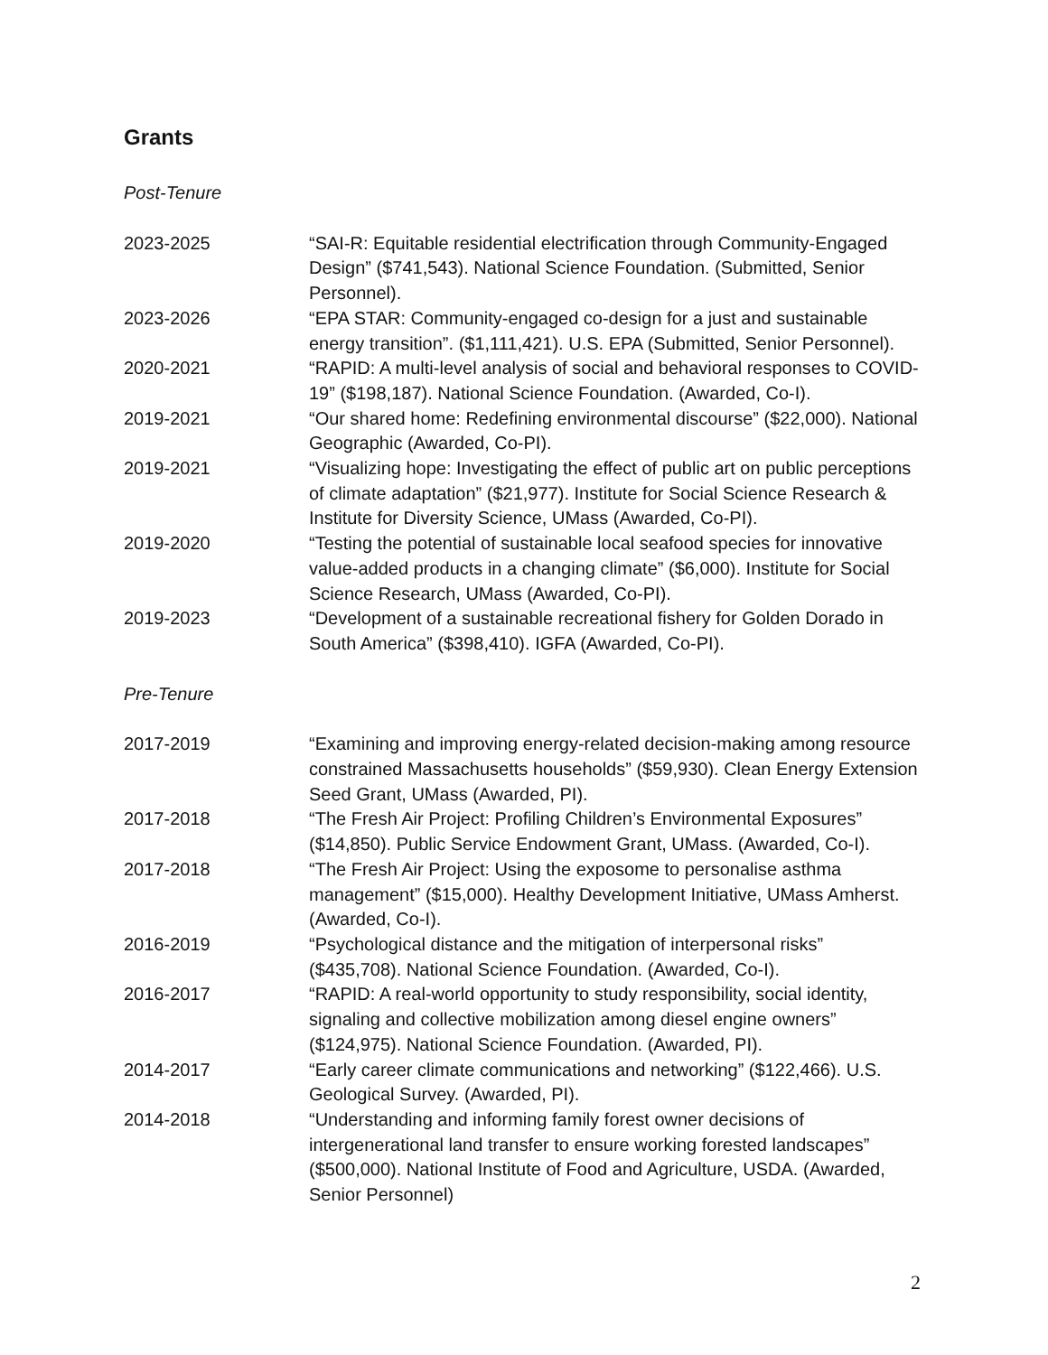Grants
Post-Tenure
2023-2025 “SAI-R: Equitable residential electrification through Community-Engaged Design” ($741,543). National Science Foundation. (Submitted, Senior Personnel).
2023-2026 “EPA STAR: Community-engaged co-design for a just and sustainable energy transition”. ($1,111,421). U.S. EPA (Submitted, Senior Personnel).
2020-2021 “RAPID: A multi-level analysis of social and behavioral responses to COVID-19” ($198,187). National Science Foundation. (Awarded, Co-I).
2019-2021 “Our shared home: Redefining environmental discourse” ($22,000). National Geographic (Awarded, Co-PI).
2019-2021 “Visualizing hope: Investigating the effect of public art on public perceptions of climate adaptation” ($21,977). Institute for Social Science Research & Institute for Diversity Science, UMass (Awarded, Co-PI).
2019-2020 “Testing the potential of sustainable local seafood species for innovative value-added products in a changing climate” ($6,000). Institute for Social Science Research, UMass (Awarded, Co-PI).
2019-2023 “Development of a sustainable recreational fishery for Golden Dorado in South America” ($398,410). IGFA (Awarded, Co-PI).
Pre-Tenure
2017-2019 “Examining and improving energy-related decision-making among resource constrained Massachusetts households” ($59,930). Clean Energy Extension Seed Grant, UMass (Awarded, PI).
2017-2018 “The Fresh Air Project: Profiling Children’s Environmental Exposures” ($14,850). Public Service Endowment Grant, UMass. (Awarded, Co-I).
2017-2018 “The Fresh Air Project: Using the exposome to personalise asthma management” ($15,000). Healthy Development Initiative, UMass Amherst. (Awarded, Co-I).
2016-2019 “Psychological distance and the mitigation of interpersonal risks” ($435,708). National Science Foundation. (Awarded, Co-I).
2016-2017 “RAPID: A real-world opportunity to study responsibility, social identity, signaling and collective mobilization among diesel engine owners” ($124,975). National Science Foundation. (Awarded, PI).
2014-2017 “Early career climate communications and networking” ($122,466). U.S. Geological Survey. (Awarded, PI).
2014-2018 “Understanding and informing family forest owner decisions of intergenerational land transfer to ensure working forested landscapes” ($500,000). National Institute of Food and Agriculture, USDA. (Awarded, Senior Personnel)
2